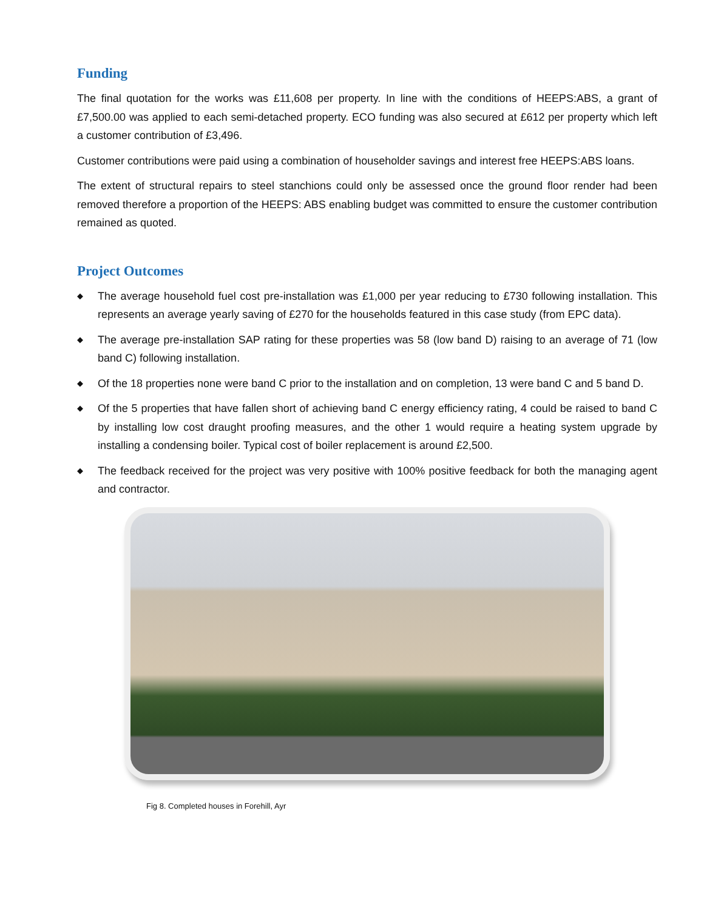Funding
The final quotation for the works was £11,608 per property. In line with the conditions of HEEPS:ABS, a grant of £7,500.00 was applied to each semi-detached property. ECO funding was also secured at £612 per property which left a customer contribution of £3,496.
Customer contributions were paid using a combination of householder savings and interest free HEEPS:ABS loans.
The extent of structural repairs to steel stanchions could only be assessed once the ground floor render had been removed therefore a proportion of the HEEPS: ABS enabling budget was committed to ensure the customer contribution remained as quoted.
Project Outcomes
◆ The average household fuel cost pre-installation was £1,000 per year reducing to £730 following installation. This represents an average yearly saving of £270 for the households featured in this case study (from EPC data).
◆ The average pre-installation SAP rating for these properties was 58 (low band D) raising to an average of 71 (low band C) following installation.
◆ Of the 18 properties none were band C prior to the installation and on completion, 13 were band C and 5 band D.
◆ Of the 5 properties that have fallen short of achieving band C energy efficiency rating, 4 could be raised to band C by installing low cost draught proofing measures, and the other 1 would require a heating system upgrade by installing a condensing boiler. Typical cost of boiler replacement is around £2,500.
◆ The feedback received for the project was very positive with 100% positive feedback for both the managing agent and contractor.
Fig 8. Completed houses in Forehill, Ayr